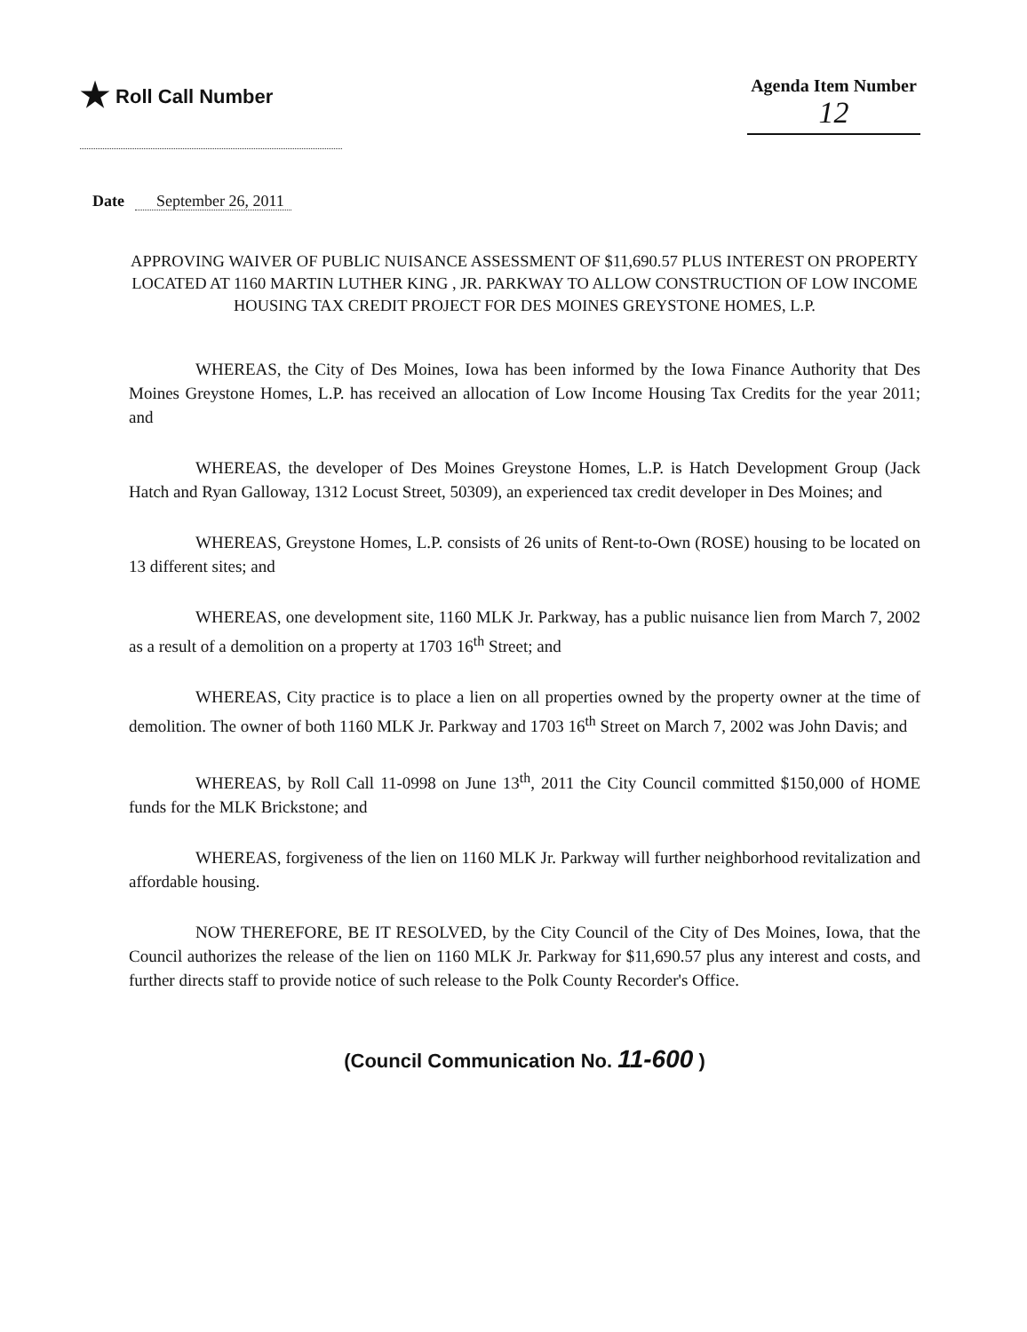★ Roll Call Number Agenda Item Number
12
Date September 26, 2011
APPROVING WAIVER OF PUBLIC NUISANCE ASSESSMENT OF $11,690.57 PLUS INTEREST ON PROPERTY LOCATED AT 1160 MARTIN LUTHER KING , JR. PARKWAY TO ALLOW CONSTRUCTION OF LOW INCOME HOUSING TAX CREDIT PROJECT FOR DES MOINES GREYSTONE HOMES, L.P.
WHEREAS, the City of Des Moines, Iowa has been informed by the Iowa Finance Authority that Des Moines Greystone Homes, L.P. has received an allocation of Low Income Housing Tax Credits for the year 2011; and
WHEREAS, the developer of Des Moines Greystone Homes, L.P. is Hatch Development Group (Jack Hatch and Ryan Galloway, 1312 Locust Street, 50309), an experienced tax credit developer in Des Moines; and
WHEREAS, Greystone Homes, L.P. consists of 26 units of Rent-to-Own (ROSE) housing to be located on 13 different sites; and
WHEREAS, one development site, 1160 MLK Jr. Parkway, has a public nuisance lien from March 7, 2002 as a result of a demolition on a property at 1703 16<sup>th</sup> Street; and
WHEREAS, City practice is to place a lien on all properties owned by the property owner at the time of demolition. The owner of both 1160 MLK Jr. Parkway and 1703 16<sup>th</sup> Street on March 7, 2002 was John Davis; and
WHEREAS, by Roll Call 11-0998 on June 13<sup>th</sup>, 2011 the City Council committed $150,000 of HOME funds for the MLK Brickstone; and
WHEREAS, forgiveness of the lien on 1160 MLK Jr. Parkway will further neighborhood revitalization and affordable housing.
NOW THEREFORE, BE IT RESOLVED, by the City Council of the City of Des Moines, Iowa, that the Council authorizes the release of the lien on 1160 MLK Jr. Parkway for $11,690.57 plus any interest and costs, and further directs staff to provide notice of such release to the Polk County Recorder's Office.
(Council Communication No. 11-600 )